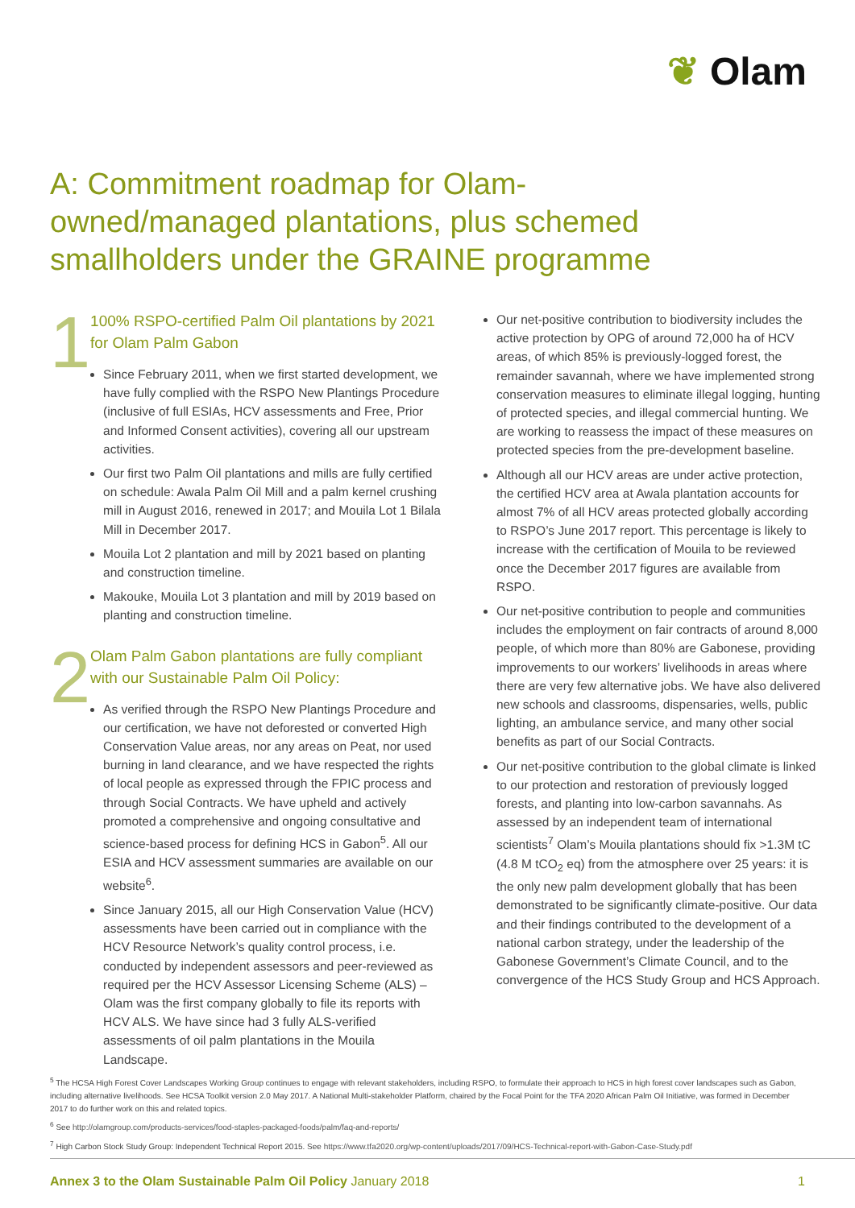❦ Olam
A: Commitment roadmap for Olam-owned/managed plantations, plus schemed smallholders under the GRAINE programme
1
100% RSPO-certified Palm Oil plantations by 2021 for Olam Palm Gabon
Since February 2011, when we first started development, we have fully complied with the RSPO New Plantings Procedure (inclusive of full ESIAs, HCV assessments and Free, Prior and Informed Consent activities), covering all our upstream activities.
Our first two Palm Oil plantations and mills are fully certified on schedule: Awala Palm Oil Mill and a palm kernel crushing mill in August 2016, renewed in 2017; and Mouila Lot 1 Bilala Mill in December 2017.
Mouila Lot 2 plantation and mill by 2021 based on planting and construction timeline.
Makouke, Mouila Lot 3 plantation and mill by 2019 based on planting and construction timeline.
2
Olam Palm Gabon plantations are fully compliant with our Sustainable Palm Oil Policy:
As verified through the RSPO New Plantings Procedure and our certification, we have not deforested or converted High Conservation Value areas, nor any areas on Peat, nor used burning in land clearance, and we have respected the rights of local people as expressed through the FPIC process and through Social Contracts. We have upheld and actively promoted a comprehensive and ongoing consultative and science-based process for defining HCS in Gabon<sup>5</sup>. All our ESIA and HCV assessment summaries are available on our website<sup>6</sup>.
Since January 2015, all our High Conservation Value (HCV) assessments have been carried out in compliance with the HCV Resource Network’s quality control process, i.e. conducted by independent assessors and peer-reviewed as required per the HCV Assessor Licensing Scheme (ALS) – Olam was the first company globally to file its reports with HCV ALS. We have since had 3 fully ALS-verified assessments of oil palm plantations in the Mouila Landscape.
Our net-positive contribution to biodiversity includes the active protection by OPG of around 72,000 ha of HCV areas, of which 85% is previously-logged forest, the remainder savannah, where we have implemented strong conservation measures to eliminate illegal logging, hunting of protected species, and illegal commercial hunting. We are working to reassess the impact of these measures on protected species from the pre-development baseline.
Although all our HCV areas are under active protection, the certified HCV area at Awala plantation accounts for almost 7% of all HCV areas protected globally according to RSPO’s June 2017 report. This percentage is likely to increase with the certification of Mouila to be reviewed once the December 2017 figures are available from RSPO.
Our net-positive contribution to people and communities includes the employment on fair contracts of around 8,000 people, of which more than 80% are Gabonese, providing improvements to our workers’ livelihoods in areas where there are very few alternative jobs. We have also delivered new schools and classrooms, dispensaries, wells, public lighting, an ambulance service, and many other social benefits as part of our Social Contracts.
Our net-positive contribution to the global climate is linked to our protection and restoration of previously logged forests, and planting into low-carbon savannahs. As assessed by an independent team of international scientists<sup>7</sup> Olam’s Mouila plantations should fix >1.3M tC (4.8 M tCO<sub>2</sub> eq) from the atmosphere over 25 years: it is the only new palm development globally that has been demonstrated to be significantly climate-positive. Our data and their findings contributed to the development of a national carbon strategy, under the leadership of the Gabonese Government’s Climate Council, and to the convergence of the HCS Study Group and HCS Approach.
<sup>5</sup> The HCSA High Forest Cover Landscapes Working Group continues to engage with relevant stakeholders, including RSPO, to formulate their approach to HCS in high forest cover landscapes such as Gabon, including alternative livelihoods. See HCSA Toolkit version 2.0 May 2017. A National Multi-stakeholder Platform, chaired by the Focal Point for the TFA 2020 African Palm Oil Initiative, was formed in December 2017 to do further work on this and related topics.
<sup>6</sup> See http://olamgroup.com/products-services/food-staples-packaged-foods/palm/faq-and-reports/
<sup>7</sup> High Carbon Stock Study Group: Independent Technical Report 2015. See https://www.tfa2020.org/wp-content/uploads/2017/09/HCS-Technical-report-with-Gabon-Case-Study.pdf
Annex 3 to the Olam Sustainable Palm Oil Policy January 2018
1